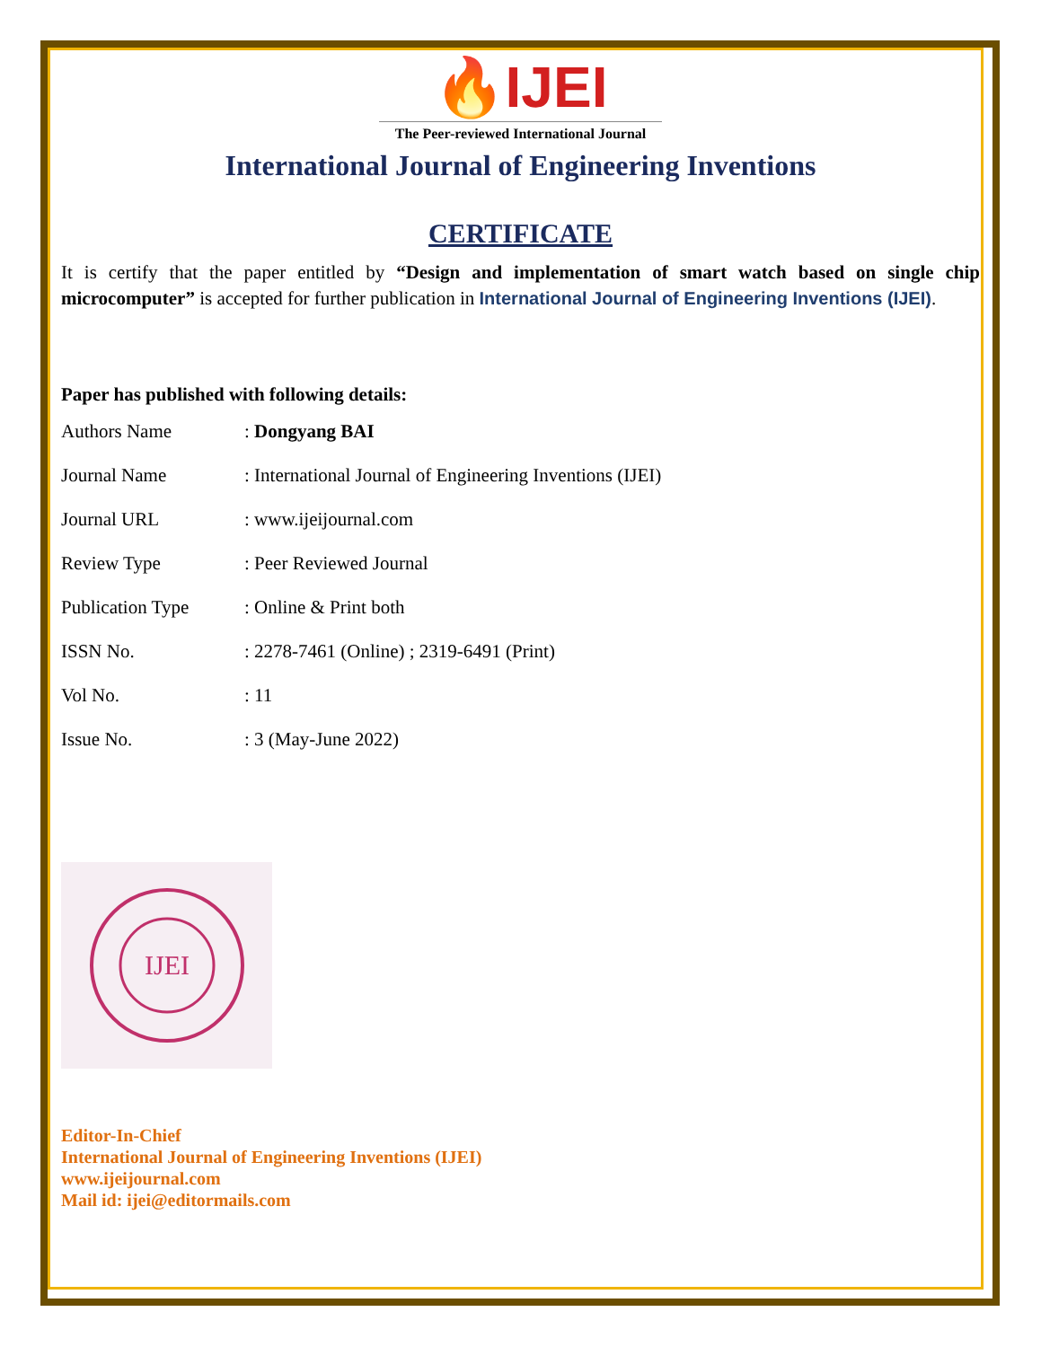🔥IJEI
The Peer-reviewed International Journal
International Journal of Engineering Inventions
CERTIFICATE
It is certify that the paper entitled by “Design and implementation of smart watch based on single chip microcomputer” is accepted for further publication in International Journal of Engineering Inventions (IJEI).
Paper has published with following details:
| Authors Name | : Dongyang BAI |
| Journal Name | : International Journal of Engineering Inventions (IJEI) |
| Journal URL | : www.ijeijournal.com |
| Review Type | : Peer Reviewed Journal |
| Publication Type | : Online & Print both |
| ISSN No. | : 2278-7461 (Online) ; 2319-6491 (Print) |
| Vol No. | : 11 |
| Issue No. | : 3 (May-June 2022) |
IJEI
Editor-In-Chief
International Journal of Engineering Inventions (IJEI)
www.ijeijournal.com
Mail id: ijei@editormails.com